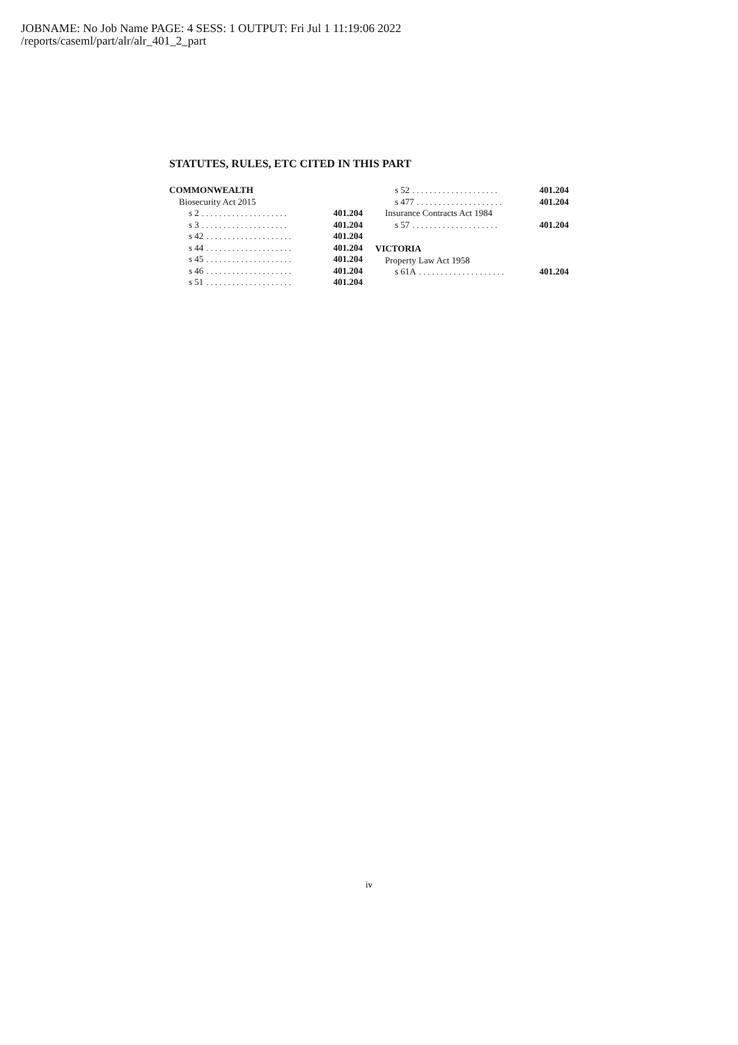JOBNAME: No Job Name PAGE: 4 SESS: 1 OUTPUT: Fri Jul 1 11:19:06 2022
/reports/caseml/part/alr/alr_401_2_part
STATUTES, RULES, ETC CITED IN THIS PART
COMMONWEALTH
Biosecurity Act 2015
s 2.................... 401.204
s 3.................... 401.204
s 42.................... 401.204
s 44.................... 401.204
s 45.................... 401.204
s 46.................... 401.204
s 51.................... 401.204
s 52.................... 401.204
s 477.................... 401.204
Insurance Contracts Act 1984
s 57.................... 401.204
VICTORIA
Property Law Act 1958
s 61A.................... 401.204
iv